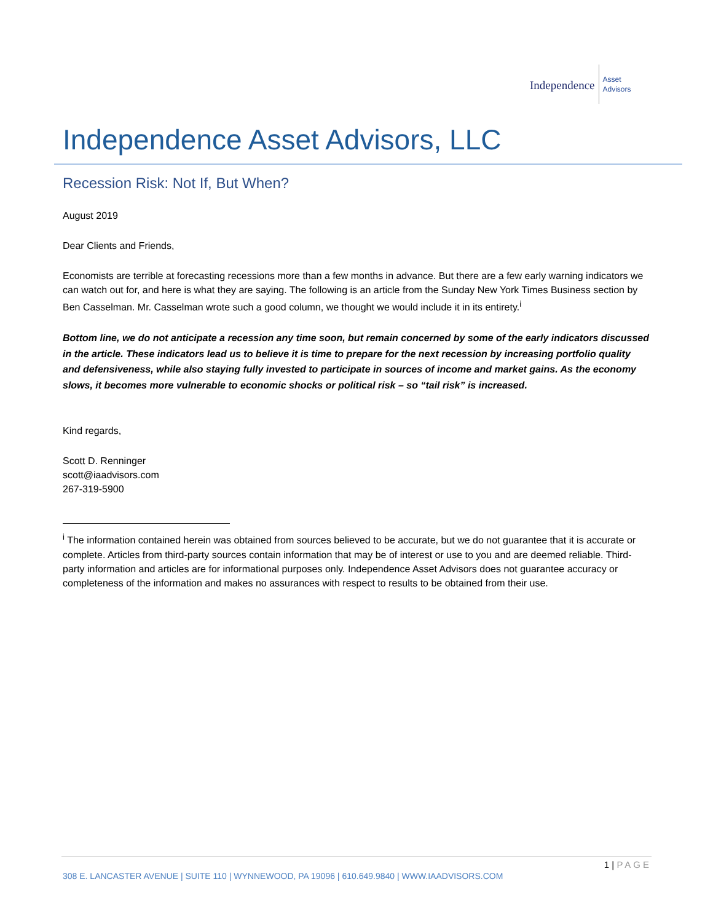Independence
Asset
Advisors
Independence Asset Advisors, LLC
Recession Risk: Not If, But When?
August 2019
Dear Clients and Friends,
Economists are terrible at forecasting recessions more than a few months in advance. But there are a few early warning indicators we can watch out for, and here is what they are saying. The following is an article from the Sunday New York Times Business section by Ben Casselman. Mr. Casselman wrote such a good column, we thought we would include it in its entirety.<sup>i</sup>
Bottom line, we do not anticipate a recession any time soon, but remain concerned by some of the early indicators discussed in the article. These indicators lead us to believe it is time to prepare for the next recession by increasing portfolio quality and defensiveness, while also staying fully invested to participate in sources of income and market gains. As the economy slows, it becomes more vulnerable to economic shocks or political risk – so “tail risk” is increased.
Kind regards,
Scott D. Renninger
scott@iaadvisors.com
267-319-5900
<sup>i</sup> The information contained herein was obtained from sources believed to be accurate, but we do not guarantee that it is accurate or complete. Articles from third-party sources contain information that may be of interest or use to you and are deemed reliable. Third-party information and articles are for informational purposes only. Independence Asset Advisors does not guarantee accuracy or completeness of the information and makes no assurances with respect to results to be obtained from their use.
1 | PAGE
308 E. LANCASTER AVENUE | SUITE 110 | WYNNEWOOD, PA 19096 | 610.649.9840 | WWW.IAADVISORS.COM